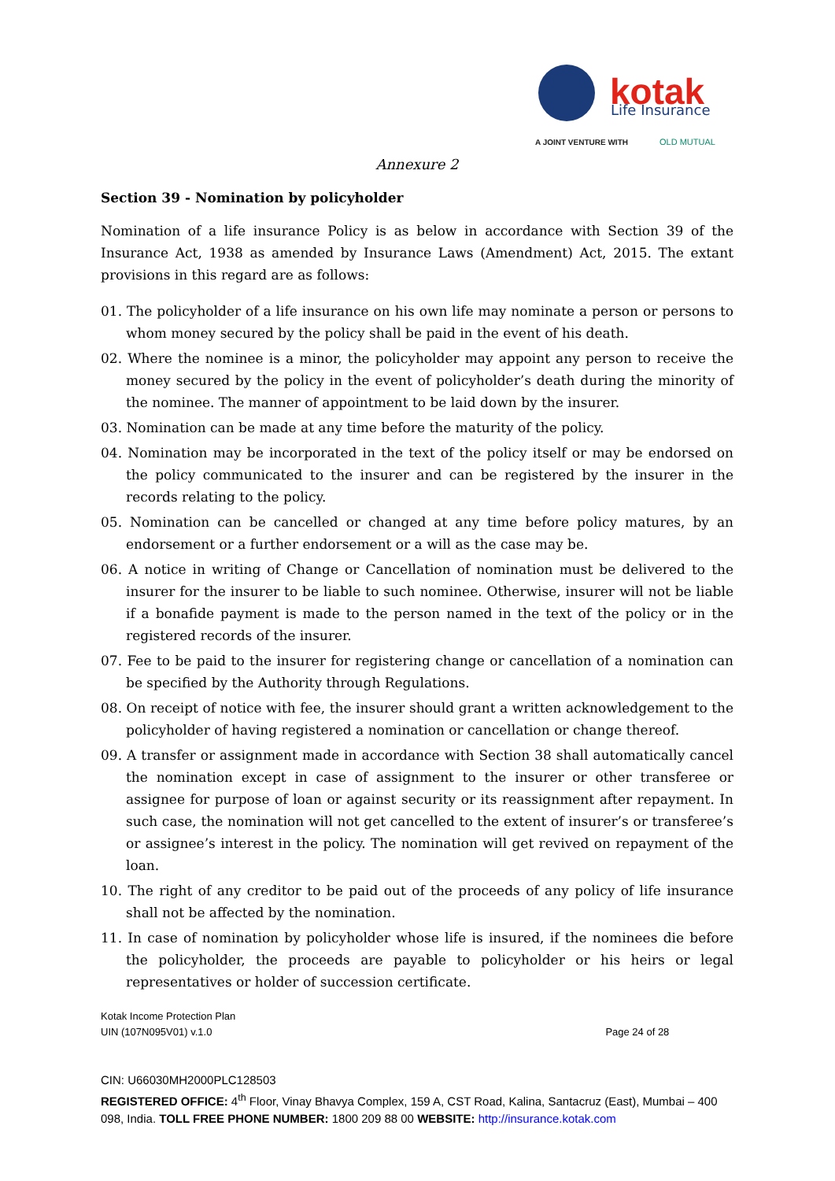kotak
Life Insurance
A JOINT VENTURE WITH
OLD MUTUAL
Annexure 2
Section 39 - Nomination by policyholder
Nomination of a life insurance Policy is as below in accordance with Section 39 of the Insurance Act, 1938 as amended by Insurance Laws (Amendment) Act, 2015. The extant provisions in this regard are as follows:
01. The policyholder of a life insurance on his own life may nominate a person or persons to whom money secured by the policy shall be paid in the event of his death.
02. Where the nominee is a minor, the policyholder may appoint any person to receive the money secured by the policy in the event of policyholder’s death during the minority of the nominee. The manner of appointment to be laid down by the insurer.
03. Nomination can be made at any time before the maturity of the policy.
04. Nomination may be incorporated in the text of the policy itself or may be endorsed on the policy communicated to the insurer and can be registered by the insurer in the records relating to the policy.
05. Nomination can be cancelled or changed at any time before policy matures, by an endorsement or a further endorsement or a will as the case may be.
06. A notice in writing of Change or Cancellation of nomination must be delivered to the insurer for the insurer to be liable to such nominee. Otherwise, insurer will not be liable if a bonafide payment is made to the person named in the text of the policy or in the registered records of the insurer.
07. Fee to be paid to the insurer for registering change or cancellation of a nomination can be specified by the Authority through Regulations.
08. On receipt of notice with fee, the insurer should grant a written acknowledgement to the policyholder of having registered a nomination or cancellation or change thereof.
09. A transfer or assignment made in accordance with Section 38 shall automatically cancel the nomination except in case of assignment to the insurer or other transferee or assignee for purpose of loan or against security or its reassignment after repayment. In such case, the nomination will not get cancelled to the extent of insurer’s or transferee’s or assignee’s interest in the policy. The nomination will get revived on repayment of the loan.
10. The right of any creditor to be paid out of the proceeds of any policy of life insurance shall not be affected by the nomination.
11. In case of nomination by policyholder whose life is insured, if the nominees die before the policyholder, the proceeds are payable to policyholder or his heirs or legal representatives or holder of succession certificate.
Kotak Income Protection Plan
UIN (107N095V01) v.1.0 Page 24 of 28
CIN: U66030MH2000PLC128503
REGISTERED OFFICE: 4<sup>th</sup> Floor, Vinay Bhavya Complex, 159 A, CST Road, Kalina, Santacruz (East), Mumbai – 400 098, India. TOLL FREE PHONE NUMBER: 1800 209 88 00 WEBSITE: http://insurance.kotak.com